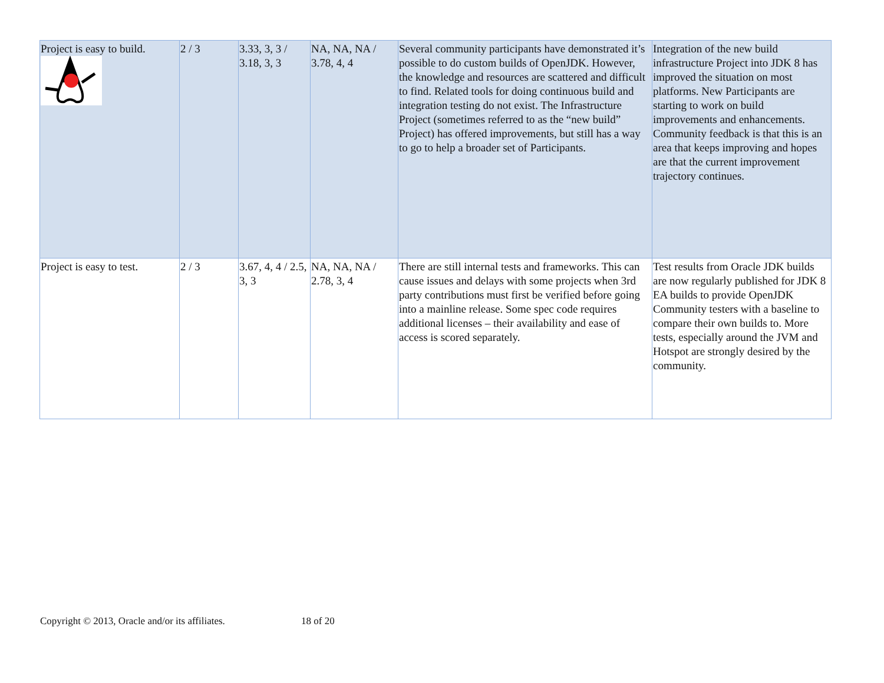| Project is easy to build. | 2 / 3 | 3.33, 3, 3 / 3.18, 3, 3 | NA, NA, NA / 3.78, 4, 4 | Several community participants have demonstrated it’s possible to do custom builds of OpenJDK. However, the knowledge and resources are scattered and difficult to find. Related tools for doing continuous build and integration testing do not exist. The Infrastructure Project (sometimes referred to as the “new build” Project) has offered improvements, but still has a way to go to help a broader set of Participants. | Integration of the new build infrastructure Project into JDK 8 has improved the situation on most platforms. New Participants are starting to work on build improvements and enhancements. Community feedback is that this is an area that keeps improving and hopes are that the current improvement trajectory continues. |
| Project is easy to test. | 2 / 3 | 3.67, 4, 4 / 2.5, 3, 3 | NA, NA, NA / 2.78, 3, 4 | There are still internal tests and frameworks. This can cause issues and delays with some projects when 3rd party contributions must first be verified before going into a mainline release. Some spec code requires additional licenses – their availability and ease of access is scored separately. | Test results from Oracle JDK builds are now regularly published for JDK 8 EA builds to provide OpenJDK Community testers with a baseline to compare their own builds to. More tests, especially around the JVM and Hotspot are strongly desired by the community. |
Copyright © 2013, Oracle and/or its affiliates. 18 of 20